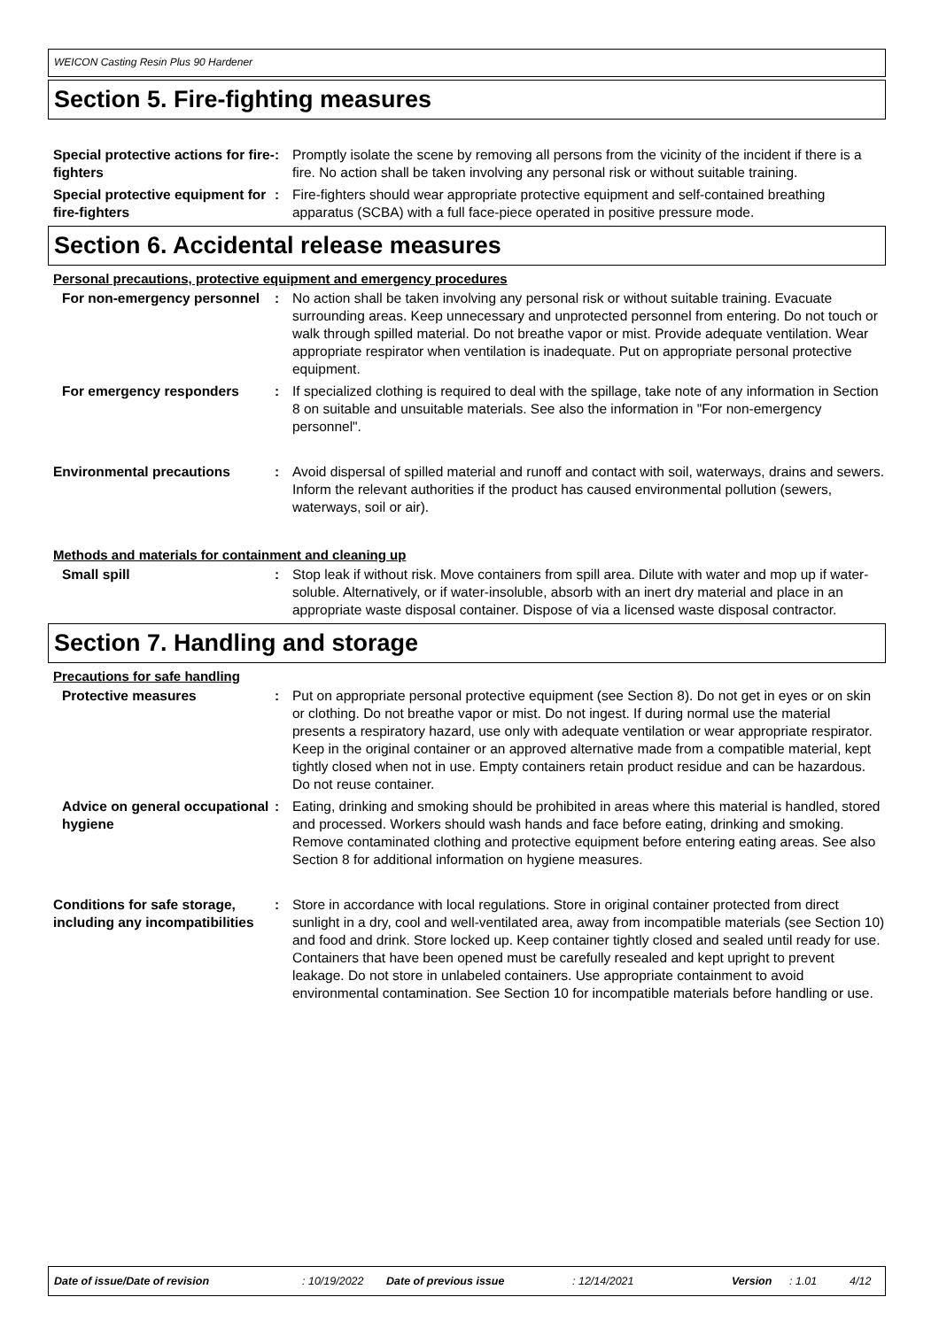WEICON Casting Resin Plus 90 Hardener
Section 5. Fire-fighting measures
Special protective actions for fire-fighters
: Promptly isolate the scene by removing all persons from the vicinity of the incident if there is a fire. No action shall be taken involving any personal risk or without suitable training.
Special protective equipment for fire-fighters
: Fire-fighters should wear appropriate protective equipment and self-contained breathing apparatus (SCBA) with a full face-piece operated in positive pressure mode.
Section 6. Accidental release measures
Personal precautions, protective equipment and emergency procedures
For non-emergency personnel : No action shall be taken involving any personal risk or without suitable training. Evacuate surrounding areas. Keep unnecessary and unprotected personnel from entering. Do not touch or walk through spilled material. Do not breathe vapor or mist. Provide adequate ventilation. Wear appropriate respirator when ventilation is inadequate. Put on appropriate personal protective equipment.
For emergency responders : If specialized clothing is required to deal with the spillage, take note of any information in Section 8 on suitable and unsuitable materials. See also the information in "For non-emergency personnel".
Environmental precautions : Avoid dispersal of spilled material and runoff and contact with soil, waterways, drains and sewers. Inform the relevant authorities if the product has caused environmental pollution (sewers, waterways, soil or air).
Methods and materials for containment and cleaning up
Small spill : Stop leak if without risk. Move containers from spill area. Dilute with water and mop up if water-soluble. Alternatively, or if water-insoluble, absorb with an inert dry material and place in an appropriate waste disposal container. Dispose of via a licensed waste disposal contractor.
Section 7. Handling and storage
Precautions for safe handling
Protective measures : Put on appropriate personal protective equipment (see Section 8). Do not get in eyes or on skin or clothing. Do not breathe vapor or mist. Do not ingest. If during normal use the material presents a respiratory hazard, use only with adequate ventilation or wear appropriate respirator. Keep in the original container or an approved alternative made from a compatible material, kept tightly closed when not in use. Empty containers retain product residue and can be hazardous. Do not reuse container.
Advice on general occupational hygiene
: Eating, drinking and smoking should be prohibited in areas where this material is handled, stored and processed. Workers should wash hands and face before eating, drinking and smoking. Remove contaminated clothing and protective equipment before entering eating areas. See also Section 8 for additional information on hygiene measures.
Conditions for safe storage, including any incompatibilities
: Store in accordance with local regulations. Store in original container protected from direct sunlight in a dry, cool and well-ventilated area, away from incompatible materials (see Section 10) and food and drink. Store locked up. Keep container tightly closed and sealed until ready for use. Containers that have been opened must be carefully resealed and kept upright to prevent leakage. Do not store in unlabeled containers. Use appropriate containment to avoid environmental contamination. See Section 10 for incompatible materials before handling or use.
Date of issue/Date of revision: 10/19/2022 Date of previous issue: 12/14/2021 Version: 1.01 4/12